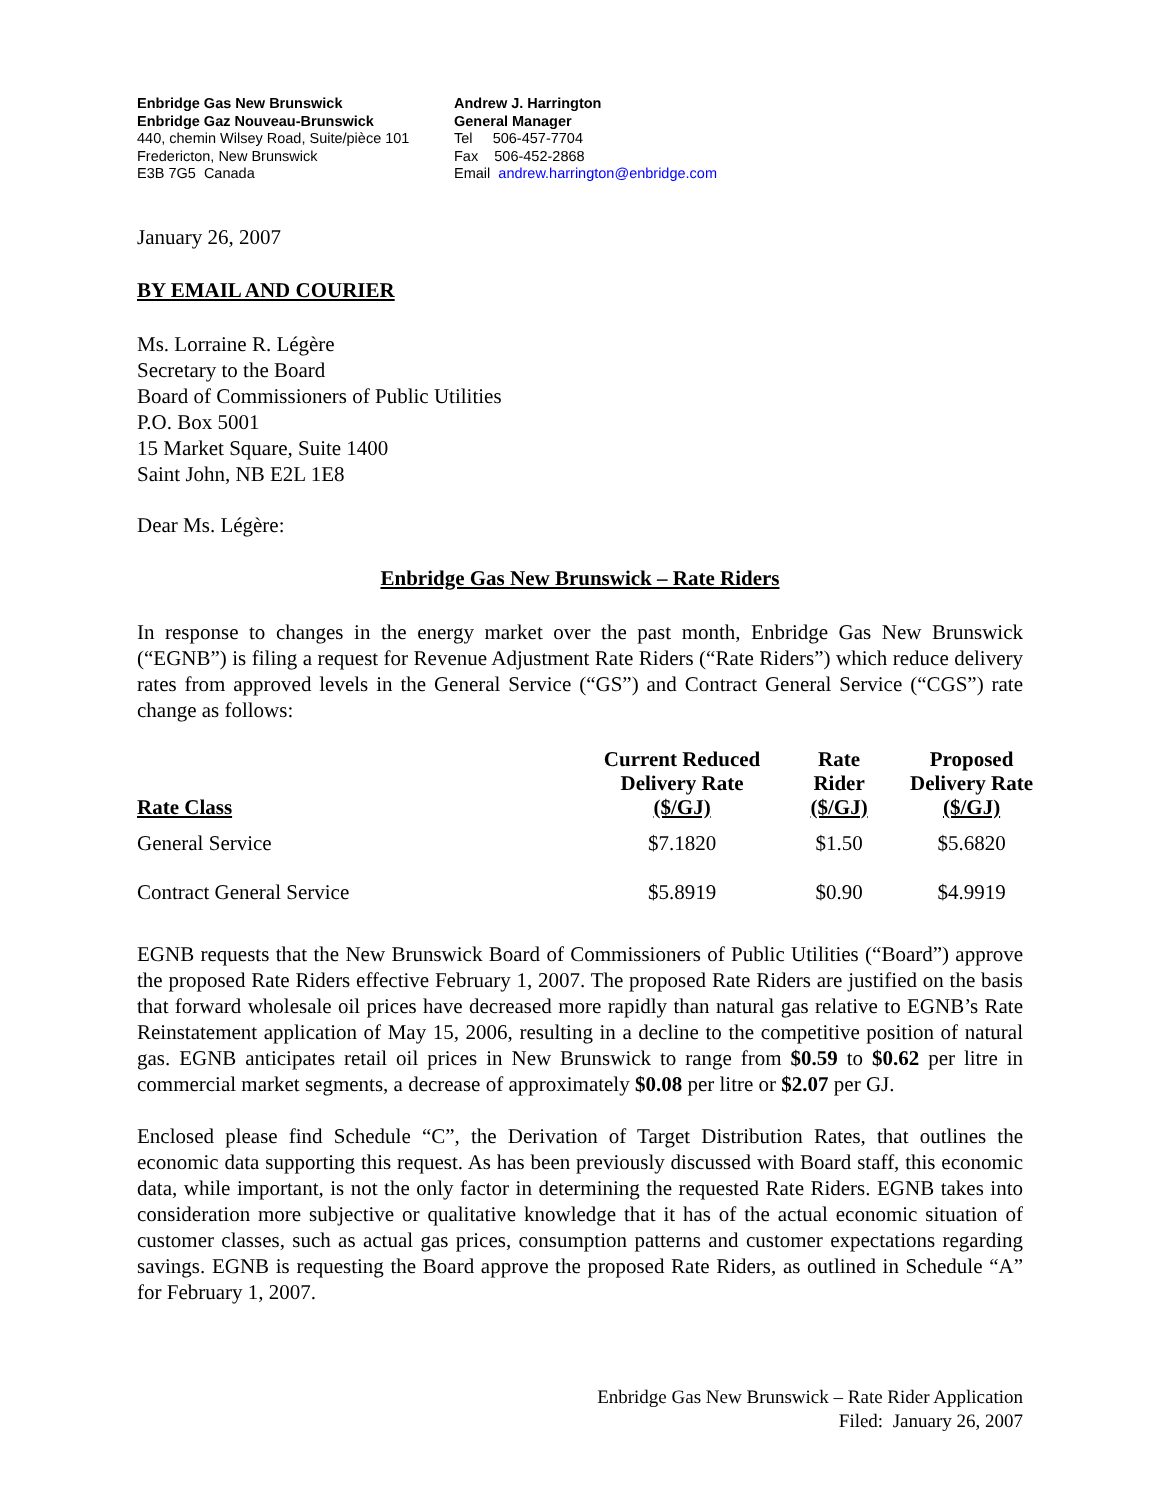Enbridge Gas New Brunswick
Enbridge Gaz Nouveau-Brunswick
440, chemin Wilsey Road, Suite/pièce 101
Fredericton, New Brunswick
E3B 7G5 Canada
Andrew J. Harrington
General Manager
Tel 506-457-7704
Fax 506-452-2868
Email andrew.harrington@enbridge.com
January 26, 2007
BY EMAIL AND COURIER
Ms. Lorraine R. Légère
Secretary to the Board
Board of Commissioners of Public Utilities
P.O. Box 5001
15 Market Square, Suite 1400
Saint John, NB E2L 1E8
Dear Ms. Légère:
Enbridge Gas New Brunswick – Rate Riders
In response to changes in the energy market over the past month, Enbridge Gas New Brunswick (“EGNB”) is filing a request for Revenue Adjustment Rate Riders (“Rate Riders”) which reduce delivery rates from approved levels in the General Service (“GS”) and Contract General Service (“CGS”) rate change as follows:
| Rate Class | Current Reduced Delivery Rate ($/GJ) | Rate Rider ($/GJ) | Proposed Delivery Rate ($/GJ) |
| --- | --- | --- | --- |
| General Service | $7.1820 | $1.50 | $5.6820 |
| Contract General Service | $5.8919 | $0.90 | $4.9919 |
EGNB requests that the New Brunswick Board of Commissioners of Public Utilities (“Board”) approve the proposed Rate Riders effective February 1, 2007. The proposed Rate Riders are justified on the basis that forward wholesale oil prices have decreased more rapidly than natural gas relative to EGNB’s Rate Reinstatement application of May 15, 2006, resulting in a decline to the competitive position of natural gas. EGNB anticipates retail oil prices in New Brunswick to range from $0.59 to $0.62 per litre in commercial market segments, a decrease of approximately $0.08 per litre or $2.07 per GJ.
Enclosed please find Schedule “C”, the Derivation of Target Distribution Rates, that outlines the economic data supporting this request. As has been previously discussed with Board staff, this economic data, while important, is not the only factor in determining the requested Rate Riders. EGNB takes into consideration more subjective or qualitative knowledge that it has of the actual economic situation of customer classes, such as actual gas prices, consumption patterns and customer expectations regarding savings. EGNB is requesting the Board approve the proposed Rate Riders, as outlined in Schedule “A” for February 1, 2007.
Enbridge Gas New Brunswick – Rate Rider Application
Filed: January 26, 2007